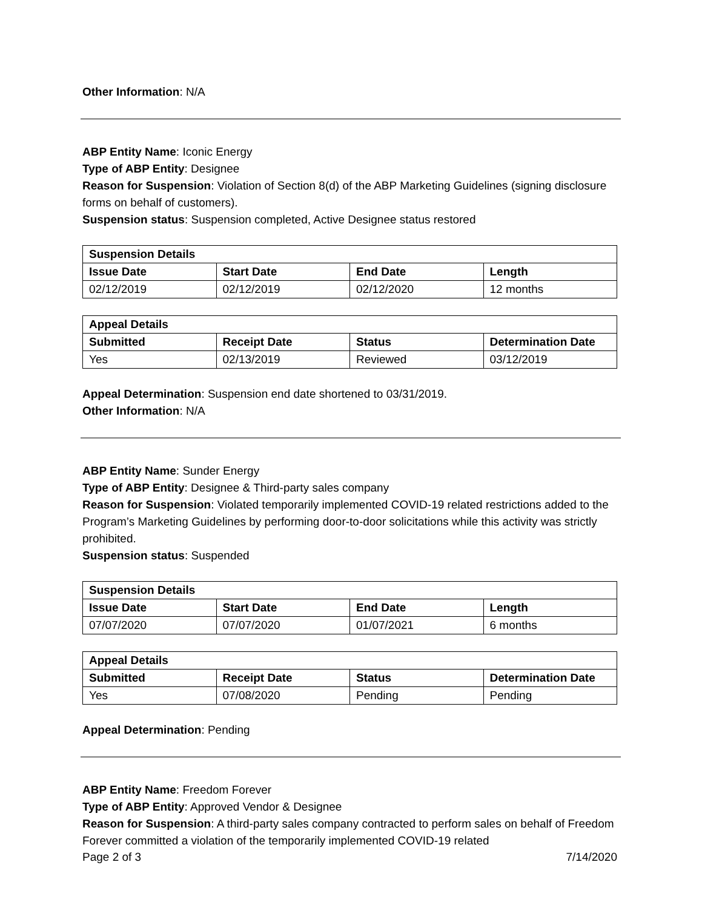Other Information: N/A
ABP Entity Name: Iconic Energy
Type of ABP Entity: Designee
Reason for Suspension: Violation of Section 8(d) of the ABP Marketing Guidelines (signing disclosure forms on behalf of customers).
Suspension status: Suspension completed, Active Designee status restored
| Suspension Details | | | |
| --- | --- | --- | --- |
| Issue Date | Start Date | End Date | Length |
| 02/12/2019 | 02/12/2019 | 02/12/2020 | 12 months |
| Appeal Details | | | |
| --- | --- | --- | --- |
| Submitted | Receipt Date | Status | Determination Date |
| Yes | 02/13/2019 | Reviewed | 03/12/2019 |
Appeal Determination: Suspension end date shortened to 03/31/2019.
Other Information: N/A
ABP Entity Name: Sunder Energy
Type of ABP Entity: Designee & Third-party sales company
Reason for Suspension: Violated temporarily implemented COVID-19 related restrictions added to the Program’s Marketing Guidelines by performing door-to-door solicitations while this activity was strictly prohibited.
Suspension status: Suspended
| Suspension Details | | | |
| --- | --- | --- | --- |
| Issue Date | Start Date | End Date | Length |
| 07/07/2020 | 07/07/2020 | 01/07/2021 | 6 months |
| Appeal Details | | | |
| --- | --- | --- | --- |
| Submitted | Receipt Date | Status | Determination Date |
| Yes | 07/08/2020 | Pending | Pending |
Appeal Determination: Pending
ABP Entity Name: Freedom Forever
Type of ABP Entity: Approved Vendor & Designee
Reason for Suspension: A third-party sales company contracted to perform sales on behalf of Freedom Forever committed a violation of the temporarily implemented COVID-19 related
Page 2 of 3 7/14/2020